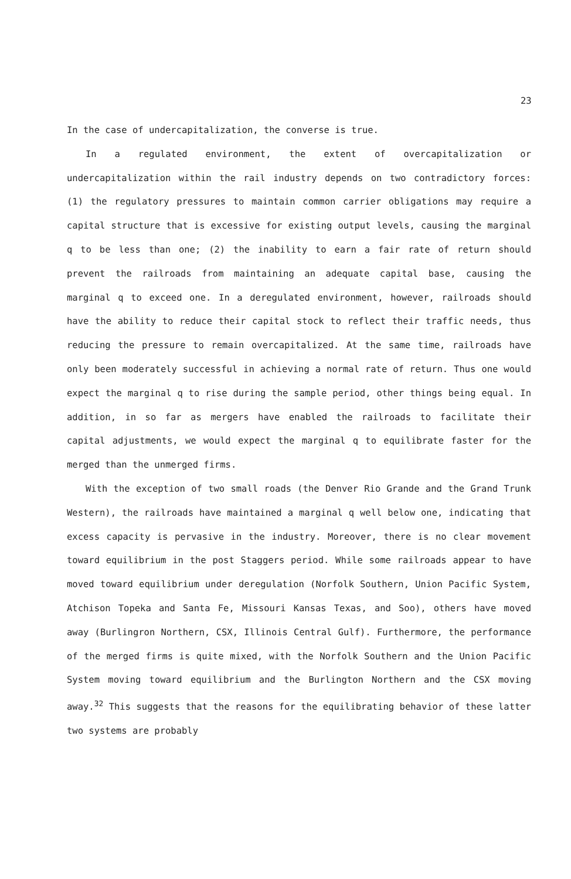23
In the case of undercapitalization, the converse is true.
In a regulated environment, the extent of overcapitalization or undercapitalization within the rail industry depends on two contradictory forces: (1) the regulatory pressures to maintain common carrier obligations may require a capital structure that is excessive for existing output levels, causing the marginal q to be less than one; (2) the inability to earn a fair rate of return should prevent the railroads from maintaining an adequate capital base, causing the marginal q to exceed one. In a deregulated environment, however, railroads should have the ability to reduce their capital stock to reflect their traffic needs, thus reducing the pressure to remain overcapitalized. At the same time, railroads have only been moderately successful in achieving a normal rate of return. Thus one would expect the marginal q to rise during the sample period, other things being equal. In addition, in so far as mergers have enabled the railroads to facilitate their capital adjustments, we would expect the marginal q to equilibrate faster for the merged than the unmerged firms.
With the exception of two small roads (the Denver Rio Grande and the Grand Trunk Western), the railroads have maintained a marginal q well below one, indicating that excess capacity is pervasive in the industry. Moreover, there is no clear movement toward equilibrium in the post Staggers period. While some railroads appear to have moved toward equilibrium under deregulation (Norfolk Southern, Union Pacific System, Atchison Topeka and Santa Fe, Missouri Kansas Texas, and Soo), others have moved away (Burlingron Northern, CSX, Illinois Central Gulf). Furthermore, the performance of the merged firms is quite mixed, with the Norfolk Southern and the Union Pacific System moving toward equilibrium and the Burlington Northern and the CSX moving away.<sup>32</sup> This suggests that the reasons for the equilibrating behavior of these latter two systems are probably